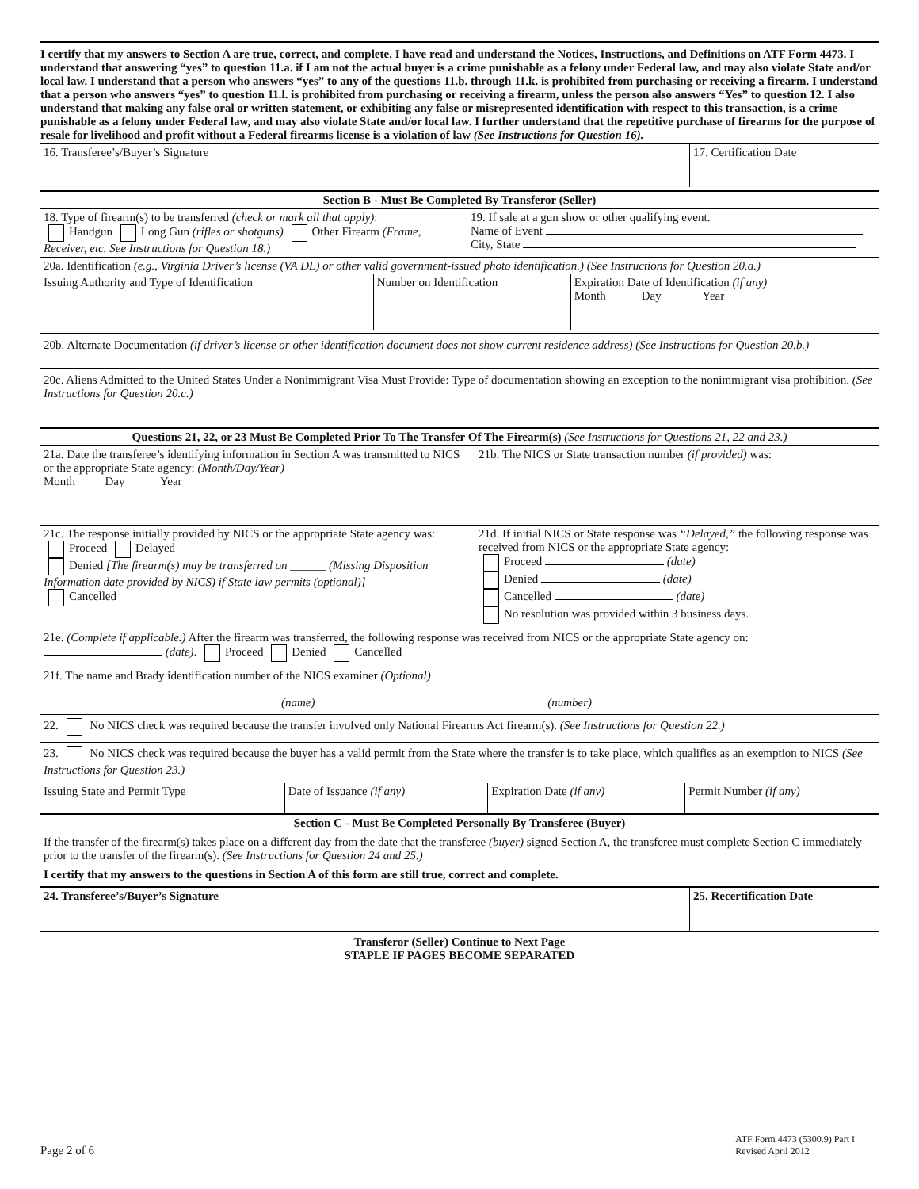I certify that my answers to Section A are true, correct, and complete. I have read and understand the Notices, Instructions, and Definitions on ATF Form 4473. I understand that answering “yes” to question 11.a. if I am not the actual buyer is a crime punishable as a felony under Federal law, and may also violate State and/or local law. I understand that a person who answers “yes” to any of the questions 11.b. through 11.k. is prohibited from purchasing or receiving a firearm. I understand that a person who answers “yes” to question 11.l. is prohibited from purchasing or receiving a firearm, unless the person also answers “Yes” to question 12. I also understand that making any false oral or written statement, or exhibiting any false or misrepresented identification with respect to this transaction, is a crime punishable as a felony under Federal law, and may also violate State and/or local law. I further understand that the repetitive purchase of firearms for the purpose of resale for livelihood and profit without a Federal firearms license is a violation of law (See Instructions for Question 16).
| 16. Transferee’s/Buyer’s Signature | 17. Certification Date |
Section B - Must Be Completed By Transferor (Seller)
| 18. Type of firearm(s) to be transferred (check or mark all that apply) : Handgun Long Gun (rifles or shotguns) Other Firearm (Frame, Receiver, etc. See Instructions for Question 18.) | 19. If sale at a gun show or other qualifying event. Name of Event City, State |
| 20a. Identification (e.g., Virginia Driver’s license (VA DL) or other valid government-issued photo identification.) (See Instructions for Question 20.a.) | | |
| Issuing Authority and Type of Identification | Number on Identification | Expiration Date of Identification (if any) Month Day Year |
20b. Alternate Documentation (if driver’s license or other identification document does not show current residence address) (See Instructions for Question 20.b.)
20c. Aliens Admitted to the United States Under a Nonimmigrant Visa Must Provide: Type of documentation showing an exception to the nonimmigrant visa prohibition. (See Instructions for Question 20.c.)
Questions 21, 22, or 23 Must Be Completed Prior To The Transfer Of The Firearm(s) (See Instructions for Questions 21, 22 and 23.)
| 21a. Date the transferee’s identifying information in Section A was transmitted to NICS or the appropriate State agency: (Month/Day/Year) Month Day Year | 21b. The NICS or State transaction number (if provided) was: |
| 21c. The response initially provided by NICS or the appropriate State agency was: Proceed Delayed Denied [The firearm(s) may be transferred on ______ (Missing Disposition Information date provided by NICS) if State law permits (optional)] Cancelled | 21d. If initial NICS or State response was “Delayed,” the following response was received from NICS or the appropriate State agency: Proceed (date) Denied (date) Cancelled (date) No resolution was provided within 3 business days. |
21e. (Complete if applicable.) After the firearm was transferred, the following response was received from NICS or the appropriate State agency on:
(date). Proceed Denied Cancelled
21f. The name and Brady identification number of the NICS examiner (Optional)
(name) (number)
22. No NICS check was required because the transfer involved only National Firearms Act firearm(s). (See Instructions for Question 22.)
23. No NICS check was required because the buyer has a valid permit from the State where the transfer is to take place, which qualifies as an exemption to NICS (See Instructions for Question 23.)
| Issuing State and Permit Type | Date of Issuance (if any) | Expiration Date (if any) | Permit Number (if any) |
Section C - Must Be Completed Personally By Transferee (Buyer)
If the transfer of the firearm(s) takes place on a different day from the date that the transferee (buyer) signed Section A, the transferee must complete Section C immediately prior to the transfer of the firearm(s). (See Instructions for Question 24 and 25.)
I certify that my answers to the questions in Section A of this form are still true, correct and complete.
| 24. Transferee’s/Buyer’s Signature | 25. Recertification Date |
Transferor (Seller) Continue to Next Page
STAPLE IF PAGES BECOME SEPARATED
Page 2 of 6 ATF Form 4473 (5300.9) Part I
Revised April 2012